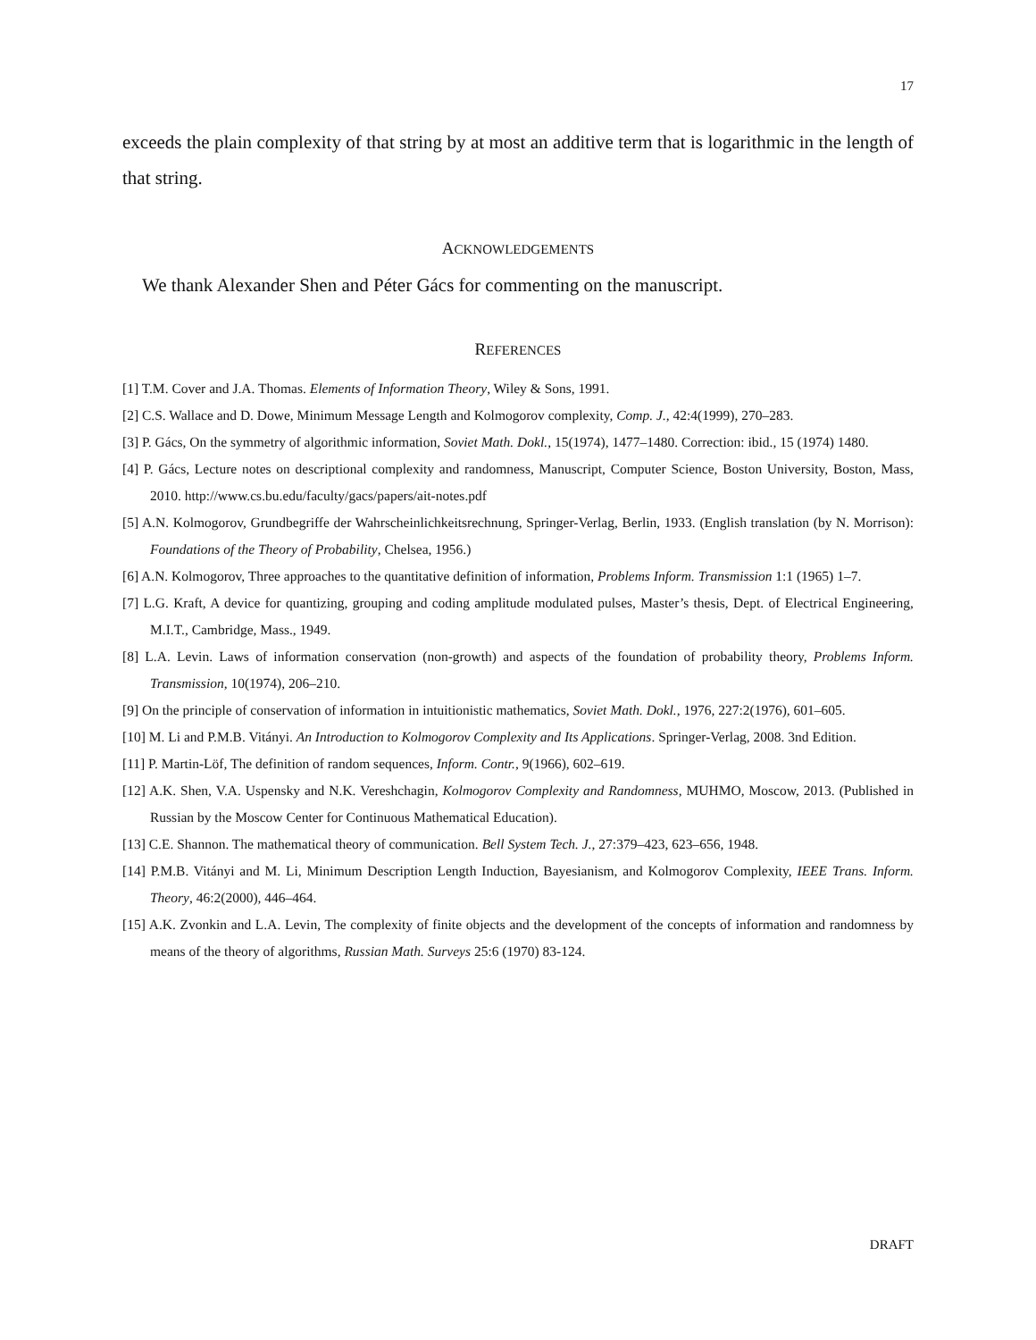17
exceeds the plain complexity of that string by at most an additive term that is logarithmic in the length of that string.
ACKNOWLEDGEMENTS
We thank Alexander Shen and Péter Gács for commenting on the manuscript.
REFERENCES
[1] T.M. Cover and J.A. Thomas. Elements of Information Theory, Wiley & Sons, 1991.
[2] C.S. Wallace and D. Dowe, Minimum Message Length and Kolmogorov complexity, Comp. J., 42:4(1999), 270–283.
[3] P. Gács, On the symmetry of algorithmic information, Soviet Math. Dokl., 15(1974), 1477–1480. Correction: ibid., 15 (1974) 1480.
[4] P. Gács, Lecture notes on descriptional complexity and randomness, Manuscript, Computer Science, Boston University, Boston, Mass, 2010. http://www.cs.bu.edu/faculty/gacs/papers/ait-notes.pdf
[5] A.N. Kolmogorov, Grundbegriffe der Wahrscheinlichkeitsrechnung, Springer-Verlag, Berlin, 1933. (English translation (by N. Morrison): Foundations of the Theory of Probability, Chelsea, 1956.)
[6] A.N. Kolmogorov, Three approaches to the quantitative definition of information, Problems Inform. Transmission 1:1 (1965) 1–7.
[7] L.G. Kraft, A device for quantizing, grouping and coding amplitude modulated pulses, Master’s thesis, Dept. of Electrical Engineering, M.I.T., Cambridge, Mass., 1949.
[8] L.A. Levin. Laws of information conservation (non-growth) and aspects of the foundation of probability theory, Problems Inform. Transmission, 10(1974), 206–210.
[9] On the principle of conservation of information in intuitionistic mathematics, Soviet Math. Dokl., 1976, 227:2(1976), 601–605.
[10] M. Li and P.M.B. Vitányi. An Introduction to Kolmogorov Complexity and Its Applications. Springer-Verlag, 2008. 3nd Edition.
[11] P. Martin-Löf, The definition of random sequences, Inform. Contr., 9(1966), 602–619.
[12] A.K. Shen, V.A. Uspensky and N.K. Vereshchagin, Kolmogorov Complexity and Randomness, MUHMO, Moscow, 2013. (Published in Russian by the Moscow Center for Continuous Mathematical Education).
[13] C.E. Shannon. The mathematical theory of communication. Bell System Tech. J., 27:379–423, 623–656, 1948.
[14] P.M.B. Vitányi and M. Li, Minimum Description Length Induction, Bayesianism, and Kolmogorov Complexity, IEEE Trans. Inform. Theory, 46:2(2000), 446–464.
[15] A.K. Zvonkin and L.A. Levin, The complexity of finite objects and the development of the concepts of information and randomness by means of the theory of algorithms, Russian Math. Surveys 25:6 (1970) 83-124.
DRAFT